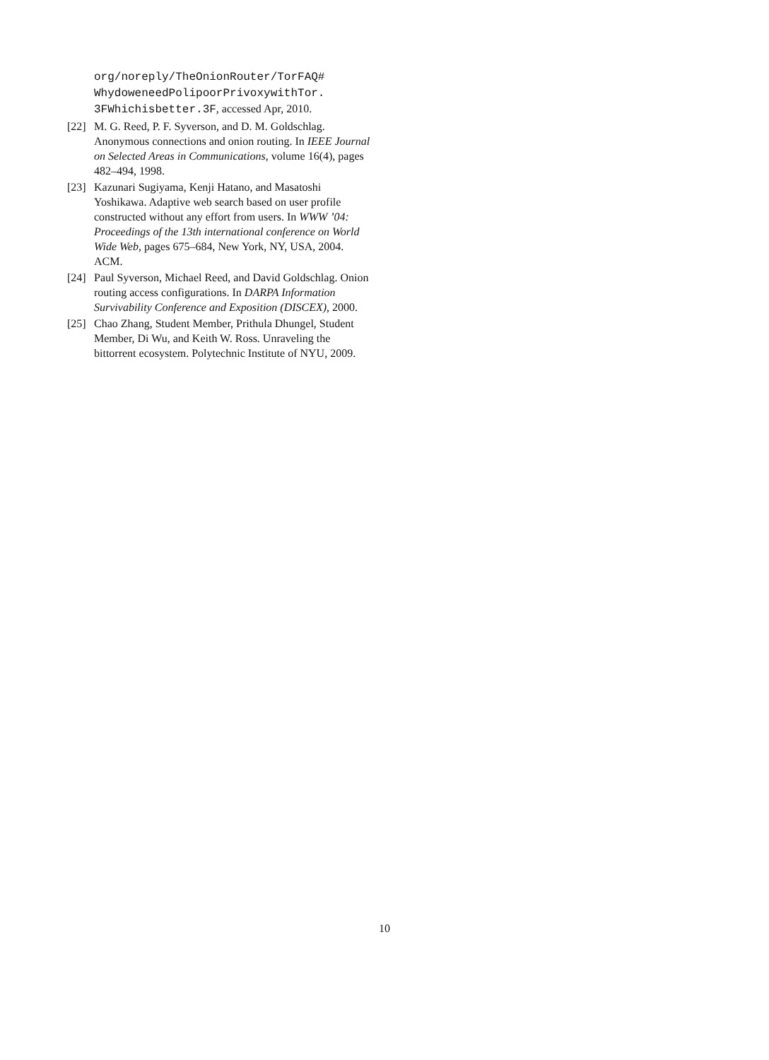org/noreply/TheOnionRouter/TorFAQ#
WhydoweneedPolipoorPrivoxywithTor.
3FWhichisbetter.3F, accessed Apr, 2010.
[22]
M. G. Reed, P. F. Syverson, and D. M. Goldschlag. Anonymous connections and onion routing. In IEEE Journal on Selected Areas in Communications, volume 16(4), pages 482–494, 1998.
[23]
Kazunari Sugiyama, Kenji Hatano, and Masatoshi Yoshikawa. Adaptive web search based on user profile constructed without any effort from users. In WWW ’04: Proceedings of the 13th international conference on World Wide Web, pages 675–684, New York, NY, USA, 2004. ACM.
[24]
Paul Syverson, Michael Reed, and David Goldschlag. Onion routing access configurations. In DARPA Information Survivability Conference and Exposition (DISCEX), 2000.
[25]
Chao Zhang, Student Member, Prithula Dhungel, Student Member, Di Wu, and Keith W. Ross. Unraveling the bittorrent ecosystem. Polytechnic Institute of NYU, 2009.
10